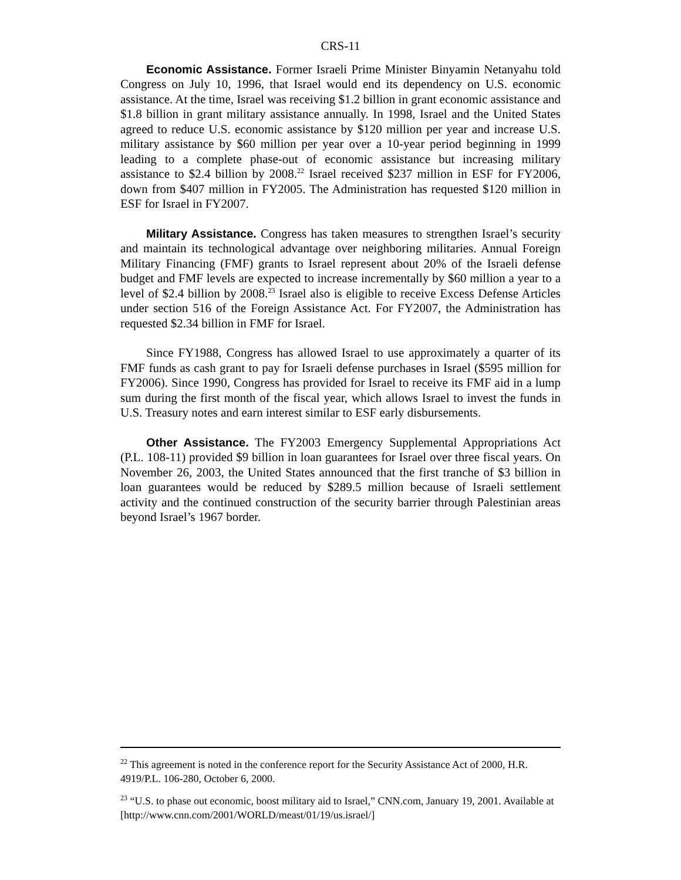CRS-11
Economic Assistance. Former Israeli Prime Minister Binyamin Netanyahu told Congress on July 10, 1996, that Israel would end its dependency on U.S. economic assistance. At the time, Israel was receiving $1.2 billion in grant economic assistance and $1.8 billion in grant military assistance annually. In 1998, Israel and the United States agreed to reduce U.S. economic assistance by $120 million per year and increase U.S. military assistance by $60 million per year over a 10-year period beginning in 1999 leading to a complete phase-out of economic assistance but increasing military assistance to $2.4 billion by 2008.<sup>22</sup> Israel received $237 million in ESF for FY2006, down from $407 million in FY2005. The Administration has requested $120 million in ESF for Israel in FY2007.
Military Assistance. Congress has taken measures to strengthen Israel’s security and maintain its technological advantage over neighboring militaries. Annual Foreign Military Financing (FMF) grants to Israel represent about 20% of the Israeli defense budget and FMF levels are expected to increase incrementally by $60 million a year to a level of $2.4 billion by 2008.<sup>23</sup> Israel also is eligible to receive Excess Defense Articles under section 516 of the Foreign Assistance Act. For FY2007, the Administration has requested $2.34 billion in FMF for Israel.
Since FY1988, Congress has allowed Israel to use approximately a quarter of its FMF funds as cash grant to pay for Israeli defense purchases in Israel ($595 million for FY2006). Since 1990, Congress has provided for Israel to receive its FMF aid in a lump sum during the first month of the fiscal year, which allows Israel to invest the funds in U.S. Treasury notes and earn interest similar to ESF early disbursements.
Other Assistance. The FY2003 Emergency Supplemental Appropriations Act (P.L. 108-11) provided $9 billion in loan guarantees for Israel over three fiscal years. On November 26, 2003, the United States announced that the first tranche of $3 billion in loan guarantees would be reduced by $289.5 million because of Israeli settlement activity and the continued construction of the security barrier through Palestinian areas beyond Israel’s 1967 border.
<sup>22</sup> This agreement is noted in the conference report for the Security Assistance Act of 2000, H.R. 4919/P.L. 106-280, October 6, 2000.
<sup>23</sup> “U.S. to phase out economic, boost military aid to Israel,” CNN.com, January 19, 2001. Available at [http://www.cnn.com/2001/WORLD/meast/01/19/us.israel/]